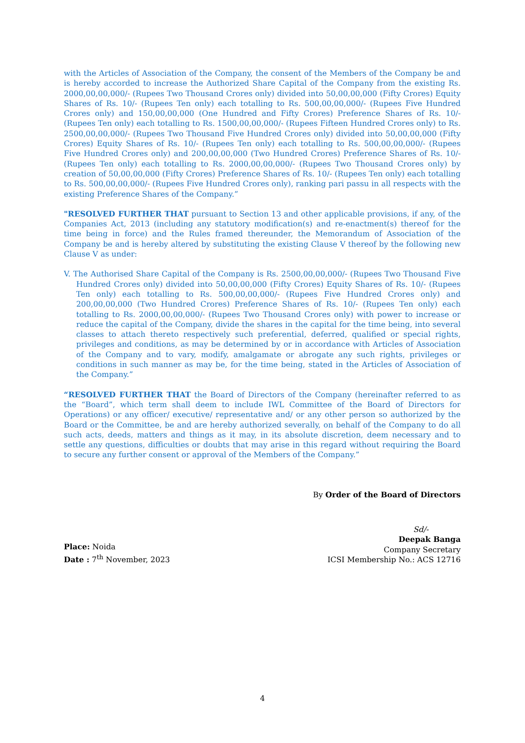with the Articles of Association of the Company, the consent of the Members of the Company be and is hereby accorded to increase the Authorized Share Capital of the Company from the existing Rs. 2000,00,00,000/- (Rupees Two Thousand Crores only) divided into 50,00,00,000 (Fifty Crores) Equity Shares of Rs. 10/- (Rupees Ten only) each totalling to Rs. 500,00,00,000/- (Rupees Five Hundred Crores only) and 150,00,00,000 (One Hundred and Fifty Crores) Preference Shares of Rs. 10/- (Rupees Ten only) each totalling to Rs. 1500,00,00,000/- (Rupees Fifteen Hundred Crores only) to Rs. 2500,00,00,000/- (Rupees Two Thousand Five Hundred Crores only) divided into 50,00,00,000 (Fifty Crores) Equity Shares of Rs. 10/- (Rupees Ten only) each totalling to Rs. 500,00,00,000/- (Rupees Five Hundred Crores only) and 200,00,00,000 (Two Hundred Crores) Preference Shares of Rs. 10/- (Rupees Ten only) each totalling to Rs. 2000,00,00,000/- (Rupees Two Thousand Crores only) by creation of 50,00,00,000 (Fifty Crores) Preference Shares of Rs. 10/- (Rupees Ten only) each totalling to Rs. 500,00,00,000/- (Rupees Five Hundred Crores only), ranking pari passu in all respects with the existing Preference Shares of the Company.”
"RESOLVED FURTHER THAT pursuant to Section 13 and other applicable provisions, if any, of the Companies Act, 2013 (including any statutory modification(s) and re-enactment(s) thereof for the time being in force) and the Rules framed thereunder, the Memorandum of Association of the Company be and is hereby altered by substituting the existing Clause V thereof by the following new Clause V as under:
V. The Authorised Share Capital of the Company is Rs. 2500,00,00,000/- (Rupees Two Thousand Five Hundred Crores only) divided into 50,00,00,000 (Fifty Crores) Equity Shares of Rs. 10/- (Rupees Ten only) each totalling to Rs. 500,00,00,000/- (Rupees Five Hundred Crores only) and 200,00,00,000 (Two Hundred Crores) Preference Shares of Rs. 10/- (Rupees Ten only) each totalling to Rs. 2000,00,00,000/- (Rupees Two Thousand Crores only) with power to increase or reduce the capital of the Company, divide the shares in the capital for the time being, into several classes to attach thereto respectively such preferential, deferred, qualified or special rights, privileges and conditions, as may be determined by or in accordance with Articles of Association of the Company and to vary, modify, amalgamate or abrogate any such rights, privileges or conditions in such manner as may be, for the time being, stated in the Articles of Association of the Company.”
“RESOLVED FURTHER THAT the Board of Directors of the Company (hereinafter referred to as the “Board”, which term shall deem to include IWL Committee of the Board of Directors for Operations) or any officer/ executive/ representative and/ or any other person so authorized by the Board or the Committee, be and are hereby authorized severally, on behalf of the Company to do all such acts, deeds, matters and things as it may, in its absolute discretion, deem necessary and to settle any questions, difficulties or doubts that may arise in this regard without requiring the Board to secure any further consent or approval of the Members of the Company.”
By Order of the Board of Directors
Place: Noida
Date : 7<sup>th</sup> November, 2023
Sd/-
Deepak Banga
Company Secretary
ICSI Membership No.: ACS 12716
4